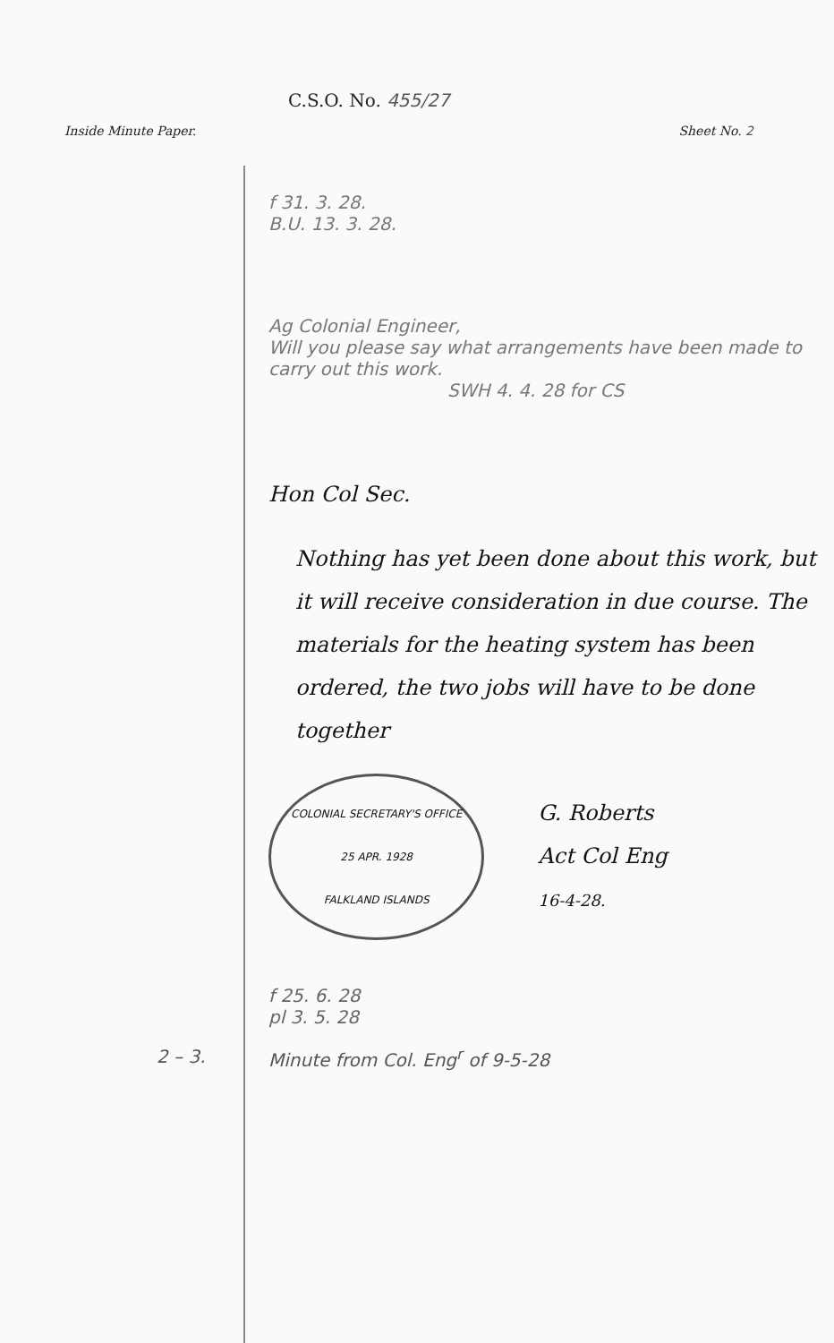C.S.O. No. 455/27
Inside Minute Paper. Sheet No. 2
f 31. 3. 28.
B.U. 13. 3. 28.
Ag Colonial Engineer,
Will you please say what arrangements have been made to carry out this work.
SWH 4. 4. 28 for CS
Hon Col Sec.
Nothing has yet been done about this work, but it will receive consideration in due course. The materials for the heating system has been ordered, the two jobs will have to be done together
COLONIAL SECRETARY'S OFFICE
25 APR. 1928
FALKLAND ISLANDS
G. Roberts
Act Col Eng
16-4-28.
f 25. 6. 28
pl 3. 5. 28
2 – 3. Minute from Col. Eng<sup>r</sup> of 9-5-28